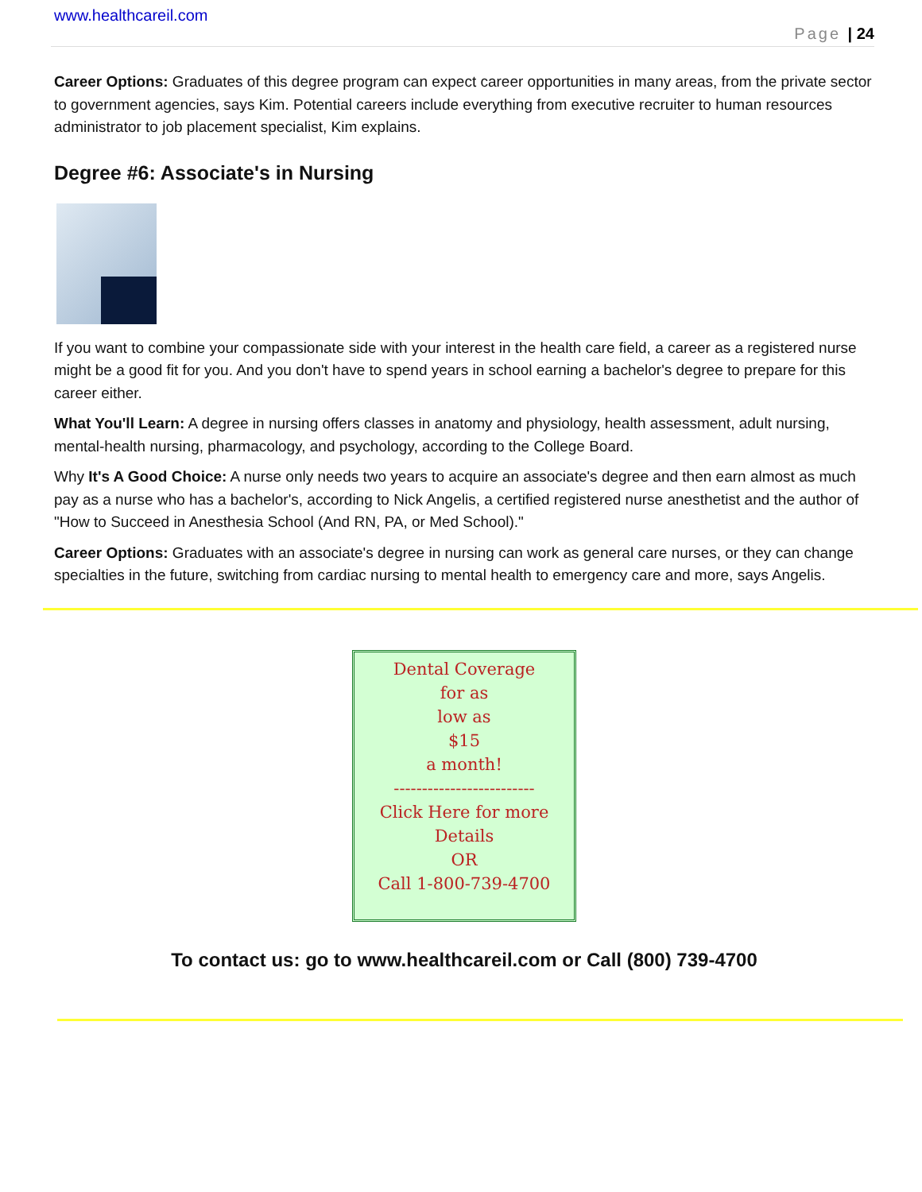www.healthcareil.com
Page | 24
Career Options: Graduates of this degree program can expect career opportunities in many areas, from the private sector to government agencies, says Kim. Potential careers include everything from executive recruiter to human resources administrator to job placement specialist, Kim explains.
Degree #6: Associate's in Nursing
If you want to combine your compassionate side with your interest in the health care field, a career as a registered nurse might be a good fit for you. And you don't have to spend years in school earning a bachelor's degree to prepare for this career either.
What You'll Learn: A degree in nursing offers classes in anatomy and physiology, health assessment, adult nursing, mental-health nursing, pharmacology, and psychology, according to the College Board.
Why It's A Good Choice: A nurse only needs two years to acquire an associate's degree and then earn almost as much pay as a nurse who has a bachelor's, according to Nick Angelis, a certified registered nurse anesthetist and the author of "How to Succeed in Anesthesia School (And RN, PA, or Med School)."
Career Options: Graduates with an associate's degree in nursing can work as general care nurses, or they can change specialties in the future, switching from cardiac nursing to mental health to emergency care and more, says Angelis.
Dental Coverage
for as
low as
$15
a month!
-------------------------
Click Here for more
Details
OR
Call 1-800-739-4700
To contact us: go to www.healthcareil.com or Call (800) 739-4700